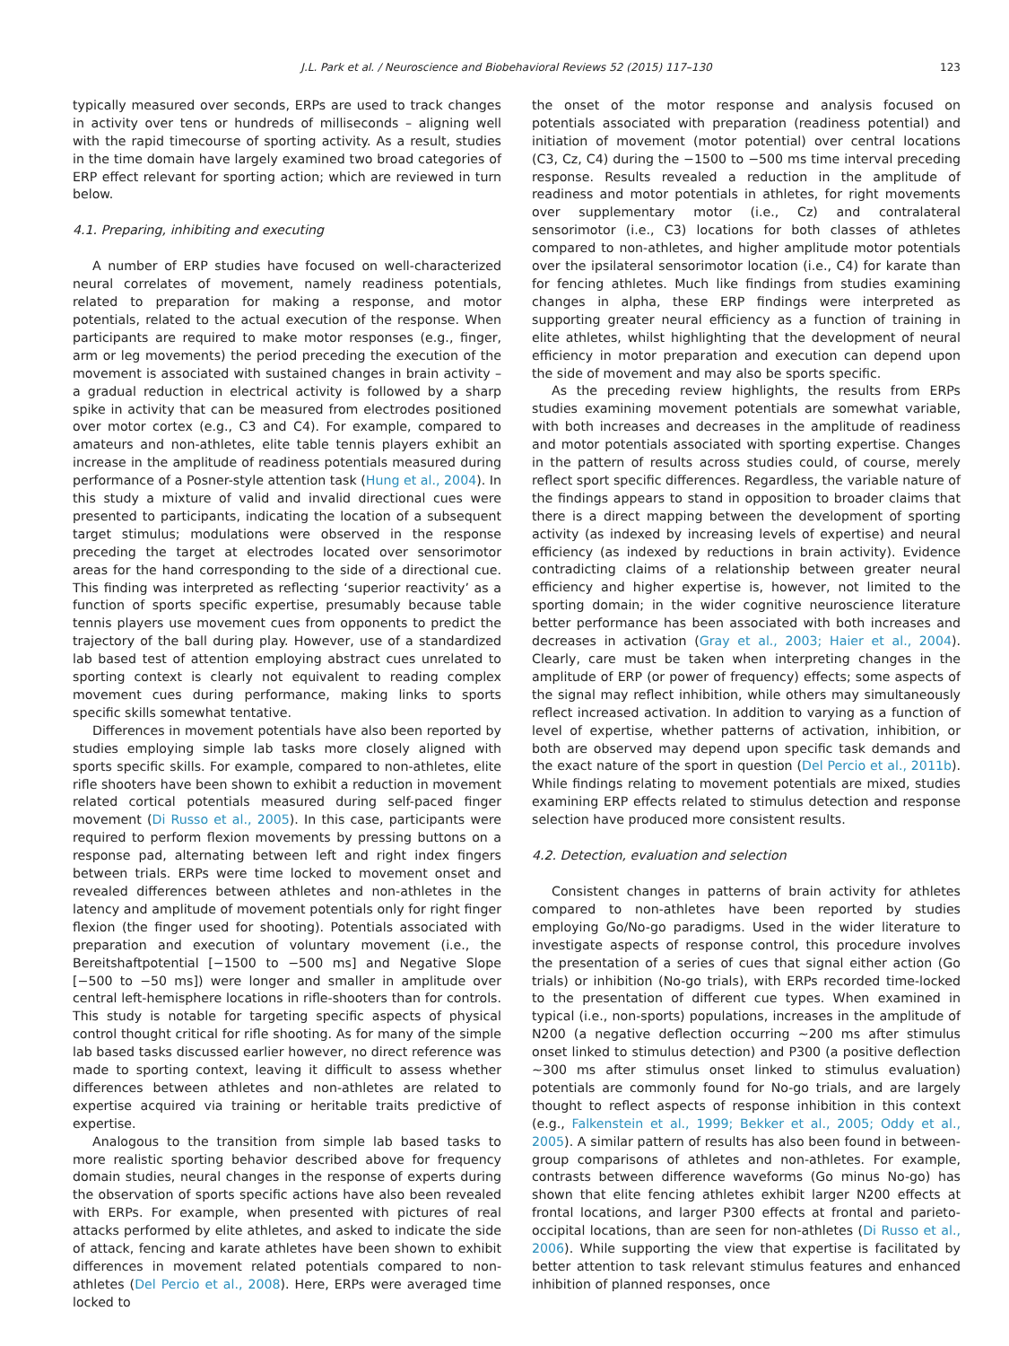J.L. Park et al. / Neuroscience and Biobehavioral Reviews 52 (2015) 117–130 123
typically measured over seconds, ERPs are used to track changes in activity over tens or hundreds of milliseconds – aligning well with the rapid timecourse of sporting activity. As a result, studies in the time domain have largely examined two broad categories of ERP effect relevant for sporting action; which are reviewed in turn below.
4.1. Preparing, inhibiting and executing
A number of ERP studies have focused on well-characterized neural correlates of movement, namely readiness potentials, related to preparation for making a response, and motor potentials, related to the actual execution of the response. When participants are required to make motor responses (e.g., finger, arm or leg movements) the period preceding the execution of the movement is associated with sustained changes in brain activity – a gradual reduction in electrical activity is followed by a sharp spike in activity that can be measured from electrodes positioned over motor cortex (e.g., C3 and C4). For example, compared to amateurs and non-athletes, elite table tennis players exhibit an increase in the amplitude of readiness potentials measured during performance of a Posner-style attention task (Hung et al., 2004). In this study a mixture of valid and invalid directional cues were presented to participants, indicating the location of a subsequent target stimulus; modulations were observed in the response preceding the target at electrodes located over sensorimotor areas for the hand corresponding to the side of a directional cue. This finding was interpreted as reflecting ‘superior reactivity’ as a function of sports specific expertise, presumably because table tennis players use movement cues from opponents to predict the trajectory of the ball during play. However, use of a standardized lab based test of attention employing abstract cues unrelated to sporting context is clearly not equivalent to reading complex movement cues during performance, making links to sports specific skills somewhat tentative.
Differences in movement potentials have also been reported by studies employing simple lab tasks more closely aligned with sports specific skills. For example, compared to non-athletes, elite rifle shooters have been shown to exhibit a reduction in movement related cortical potentials measured during self-paced finger movement (Di Russo et al., 2005). In this case, participants were required to perform flexion movements by pressing buttons on a response pad, alternating between left and right index fingers between trials. ERPs were time locked to movement onset and revealed differences between athletes and non-athletes in the latency and amplitude of movement potentials only for right finger flexion (the finger used for shooting). Potentials associated with preparation and execution of voluntary movement (i.e., the Bereitshaftpotential [−1500 to −500 ms] and Negative Slope [−500 to −50 ms]) were longer and smaller in amplitude over central left-hemisphere locations in rifle-shooters than for controls. This study is notable for targeting specific aspects of physical control thought critical for rifle shooting. As for many of the simple lab based tasks discussed earlier however, no direct reference was made to sporting context, leaving it difficult to assess whether differences between athletes and non-athletes are related to expertise acquired via training or heritable traits predictive of expertise.
Analogous to the transition from simple lab based tasks to more realistic sporting behavior described above for frequency domain studies, neural changes in the response of experts during the observation of sports specific actions have also been revealed with ERPs. For example, when presented with pictures of real attacks performed by elite athletes, and asked to indicate the side of attack, fencing and karate athletes have been shown to exhibit differences in movement related potentials compared to non-athletes (Del Percio et al., 2008). Here, ERPs were averaged time locked to
the onset of the motor response and analysis focused on potentials associated with preparation (readiness potential) and initiation of movement (motor potential) over central locations (C3, Cz, C4) during the −1500 to −500 ms time interval preceding response. Results revealed a reduction in the amplitude of readiness and motor potentials in athletes, for right movements over supplementary motor (i.e., Cz) and contralateral sensorimotor (i.e., C3) locations for both classes of athletes compared to non-athletes, and higher amplitude motor potentials over the ipsilateral sensorimotor location (i.e., C4) for karate than for fencing athletes. Much like findings from studies examining changes in alpha, these ERP findings were interpreted as supporting greater neural efficiency as a function of training in elite athletes, whilst highlighting that the development of neural efficiency in motor preparation and execution can depend upon the side of movement and may also be sports specific.
As the preceding review highlights, the results from ERPs studies examining movement potentials are somewhat variable, with both increases and decreases in the amplitude of readiness and motor potentials associated with sporting expertise. Changes in the pattern of results across studies could, of course, merely reflect sport specific differences. Regardless, the variable nature of the findings appears to stand in opposition to broader claims that there is a direct mapping between the development of sporting activity (as indexed by increasing levels of expertise) and neural efficiency (as indexed by reductions in brain activity). Evidence contradicting claims of a relationship between greater neural efficiency and higher expertise is, however, not limited to the sporting domain; in the wider cognitive neuroscience literature better performance has been associated with both increases and decreases in activation (Gray et al., 2003; Haier et al., 2004). Clearly, care must be taken when interpreting changes in the amplitude of ERP (or power of frequency) effects; some aspects of the signal may reflect inhibition, while others may simultaneously reflect increased activation. In addition to varying as a function of level of expertise, whether patterns of activation, inhibition, or both are observed may depend upon specific task demands and the exact nature of the sport in question (Del Percio et al., 2011b). While findings relating to movement potentials are mixed, studies examining ERP effects related to stimulus detection and response selection have produced more consistent results.
4.2. Detection, evaluation and selection
Consistent changes in patterns of brain activity for athletes compared to non-athletes have been reported by studies employing Go/No-go paradigms. Used in the wider literature to investigate aspects of response control, this procedure involves the presentation of a series of cues that signal either action (Go trials) or inhibition (No-go trials), with ERPs recorded time-locked to the presentation of different cue types. When examined in typical (i.e., non-sports) populations, increases in the amplitude of N200 (a negative deflection occurring ∼200 ms after stimulus onset linked to stimulus detection) and P300 (a positive deflection ∼300 ms after stimulus onset linked to stimulus evaluation) potentials are commonly found for No-go trials, and are largely thought to reflect aspects of response inhibition in this context (e.g., Falkenstein et al., 1999; Bekker et al., 2005; Oddy et al., 2005). A similar pattern of results has also been found in between-group comparisons of athletes and non-athletes. For example, contrasts between difference waveforms (Go minus No-go) has shown that elite fencing athletes exhibit larger N200 effects at frontal locations, and larger P300 effects at frontal and parieto-occipital locations, than are seen for non-athletes (Di Russo et al., 2006). While supporting the view that expertise is facilitated by better attention to task relevant stimulus features and enhanced inhibition of planned responses, once